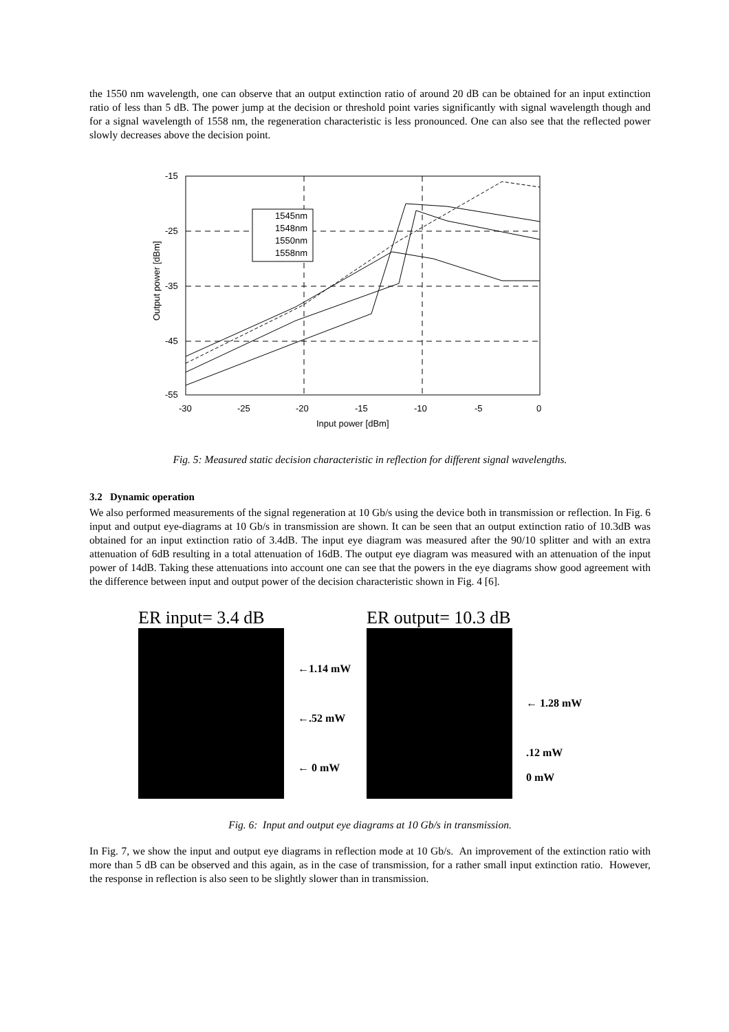the 1550 nm wavelength, one can observe that an output extinction ratio of around 20 dB can be obtained for an input extinction ratio of less than 5 dB. The power jump at the decision or threshold point varies significantly with signal wavelength though and for a signal wavelength of 1558 nm, the regeneration characteristic is less pronounced. One can also see that the reflected power slowly decreases above the decision point.
-15
-25
-35
-45
-55
-30
-25
-20
-15
-10
-5
0
Input power [dBm]
Output power [dBm]
1545nm
1548nm
1550nm
1558nm
Fig. 5: Measured static decision characteristic in reflection for different signal wavelengths.
3.2 Dynamic operation
We also performed measurements of the signal regeneration at 10 Gb/s using the device both in transmission or reflection. In Fig. 6 input and output eye-diagrams at 10 Gb/s in transmission are shown. It can be seen that an output extinction ratio of 10.3dB was obtained for an input extinction ratio of 3.4dB. The input eye diagram was measured after the 90/10 splitter and with an extra attenuation of 6dB resulting in a total attenuation of 16dB. The output eye diagram was measured with an attenuation of the input power of 14dB. Taking these attenuations into account one can see that the powers in the eye diagrams show good agreement with the difference between input and output power of the decision characteristic shown in Fig. 4 [6].
ER input= 3.4 dB
←1.14 mW
←.52 mW
← 0 mW
ER output= 10.3 dB
← 1.28 mW
.12 mW
0 mW
Fig. 6: Input and output eye diagrams at 10 Gb/s in transmission.
In Fig. 7, we show the input and output eye diagrams in reflection mode at 10 Gb/s. An improvement of the extinction ratio with more than 5 dB can be observed and this again, as in the case of transmission, for a rather small input extinction ratio. However, the response in reflection is also seen to be slightly slower than in transmission.